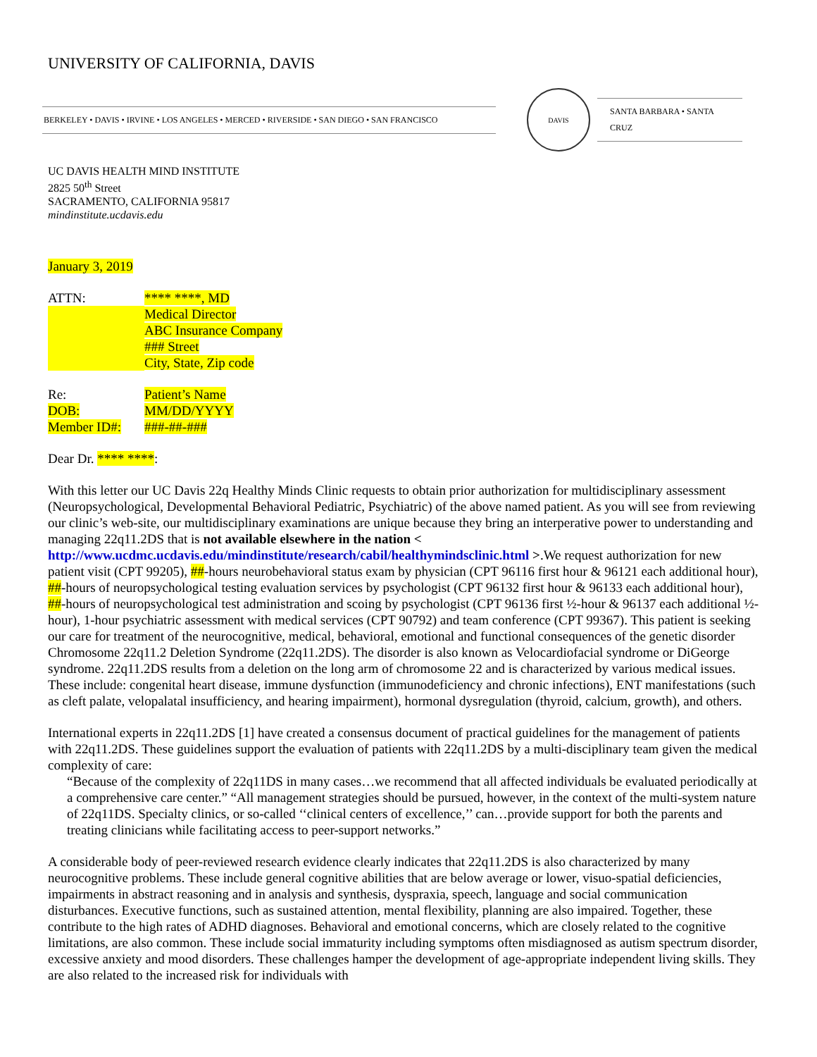UNIVERSITY OF CALIFORNIA, DAVIS
BERKELEY • DAVIS • IRVINE • LOS ANGELES • MERCED • RIVERSIDE • SAN DIEGO • SAN FRANCISCO
DAVIS
SANTA BARBARA • SANTA CRUZ
UC DAVIS HEALTH MIND INSTITUTE
2825 50<sup>th</sup> Street
SACRAMENTO, CALIFORNIA 95817
mindinstitute.ucdavis.edu
January 3, 2019
| ATTN: | **** ****, MD |
| | Medical Director |
| | ABC Insurance Company |
| | ### Street |
| | City, State, Zip code |
| Re: | Patient’s Name |
| DOB: | MM/DD/YYYY |
| Member ID#: | ###-##-### |
Dear Dr. **** ****:
With this letter our UC Davis 22q Healthy Minds Clinic requests to obtain prior authorization for multidisciplinary assessment (Neuropsychological, Developmental Behavioral Pediatric, Psychiatric) of the above named patient. As you will see from reviewing our clinic’s web-site, our multidisciplinary examinations are unique because they bring an interperative power to understanding and managing 22q11.2DS that is not available elsewhere in the nation < http://www.ucdmc.ucdavis.edu/mindinstitute/research/cabil/healthymindsclinic.html >.We request authorization for new patient visit (CPT 99205), ##-hours neurobehavioral status exam by physician (CPT 96116 first hour & 96121 each additional hour), ##-hours of neuropsychological testing evaluation services by psychologist (CPT 96132 first hour & 96133 each additional hour), ##-hours of neuropsychological test administration and scoing by psychologist (CPT 96136 first ½-hour & 96137 each additional ½-hour), 1-hour psychiatric assessment with medical services (CPT 90792) and team conference (CPT 99367). This patient is seeking our care for treatment of the neurocognitive, medical, behavioral, emotional and functional consequences of the genetic disorder Chromosome 22q11.2 Deletion Syndrome (22q11.2DS). The disorder is also known as Velocardiofacial syndrome or DiGeorge syndrome. 22q11.2DS results from a deletion on the long arm of chromosome 22 and is characterized by various medical issues. These include: congenital heart disease, immune dysfunction (immunodeficiency and chronic infections), ENT manifestations (such as cleft palate, velopalatal insufficiency, and hearing impairment), hormonal dysregulation (thyroid, calcium, growth), and others.
International experts in 22q11.2DS [1] have created a consensus document of practical guidelines for the management of patients with 22q11.2DS. These guidelines support the evaluation of patients with 22q11.2DS by a multi-disciplinary team given the medical complexity of care:
“Because of the complexity of 22q11DS in many cases…we recommend that all affected individuals be evaluated periodically at a comprehensive care center.” “All management strategies should be pursued, however, in the context of the multi-system nature of 22q11DS. Specialty clinics, or so-called ‘‘clinical centers of excellence,’’ can…provide support for both the parents and treating clinicians while facilitating access to peer-support networks.”
A considerable body of peer-reviewed research evidence clearly indicates that 22q11.2DS is also characterized by many neurocognitive problems. These include general cognitive abilities that are below average or lower, visuo-spatial deficiencies, impairments in abstract reasoning and in analysis and synthesis, dyspraxia, speech, language and social communication disturbances. Executive functions, such as sustained attention, mental flexibility, planning are also impaired. Together, these contribute to the high rates of ADHD diagnoses. Behavioral and emotional concerns, which are closely related to the cognitive limitations, are also common. These include social immaturity including symptoms often misdiagnosed as autism spectrum disorder, excessive anxiety and mood disorders. These challenges hamper the development of age-appropriate independent living skills. They are also related to the increased risk for individuals with